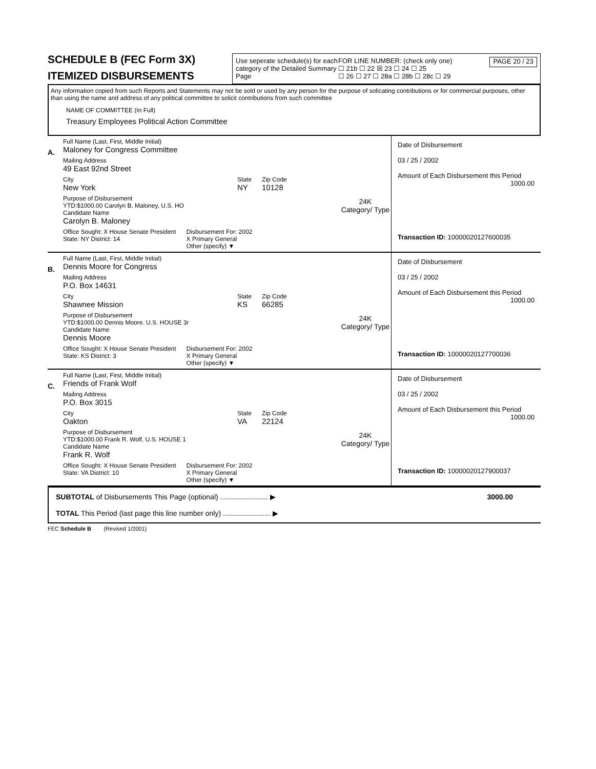SCHEDULE B (FEC Form 3X)
ITEMIZED DISBURSEMENTS
Use seperate schedule(s) for each category of the Detailed Summary Page
FOR LINE NUMBER: (check only one)
☐ 21b ☐ 22 ☒ 23 ☐ 24 ☐ 25
☐ 26 ☐ 27 ☐ 28a ☐ 28b ☐ 28c ☐ 29
PAGE 20 / 23
Any information copied from such Reports and Statements may not be sold or used by any person for the purpose of solicating contributions or for commercial purposes, other than using the name and address of any political committee to solicit contributions from such committee
NAME OF COMMITTEE (In Full)
Treasury Employees Political Action Committee
A.
Full Name (Last, First, Middle Initial)
Maloney for Congress Committee
Mailing Address
49 East 92nd Street
City
New York
State
NY
Zip Code
10128
Purpose of Disbursement
YTD:$1000.00 Carolyn B. Maloney, U.S. HO
Candidate Name
Carolyn B. Maloney
24K
Category/ Type
Office Sought: X House Senate President
State: NY District: 14
Disbursement For: 2002
X Primary General
Other (specify) ▼
Date of Disbursement
03 / 25 / 2002
Amount of Each Disbursement this Period
1000.00
Transaction ID: 10000020127600035
B.
Full Name (Last, First, Middle Initial)
Dennis Moore for Congress
Mailing Address
P.O. Box 14631
City
Shawnee Mission
State
KS
Zip Code
66285
Purpose of Disbursement
YTD:$1000.00 Dennis Moore. U.S. HOUSE 3r
Candidate Name
Dennis Moore
24K
Category/ Type
Office Sought: X House Senate President
State: KS District: 3
Disbursement For: 2002
X Primary General
Other (specify) ▼
Date of Disbursement
03 / 25 / 2002
Amount of Each Disbursement this Period
1000.00
Transaction ID: 10000020127700036
C.
Full Name (Last, First, Middle Initial)
Friends of Frank Wolf
Mailing Address
P.O. Box 3015
City
Oakton
State
VA
Zip Code
22124
Purpose of Disbursement
YTD:$1000.00 Frank R. Wolf, U.S. HOUSE 1
Candidate Name
Frank R. Wolf
24K
Category/ Type
Office Sought: X House Senate President
State: VA District: 10
Disbursement For: 2002
X Primary General
Other (specify) ▼
Date of Disbursement
03 / 25 / 2002
Amount of Each Disbursement this Period
1000.00
Transaction ID: 10000020127900037
SUBTOTAL of Disbursements This Page (optional) ........................ ▶ 3000.00
TOTAL This Period (last page this line number only) ........................ ▶
FEC Schedule B (Revised 1/2001)